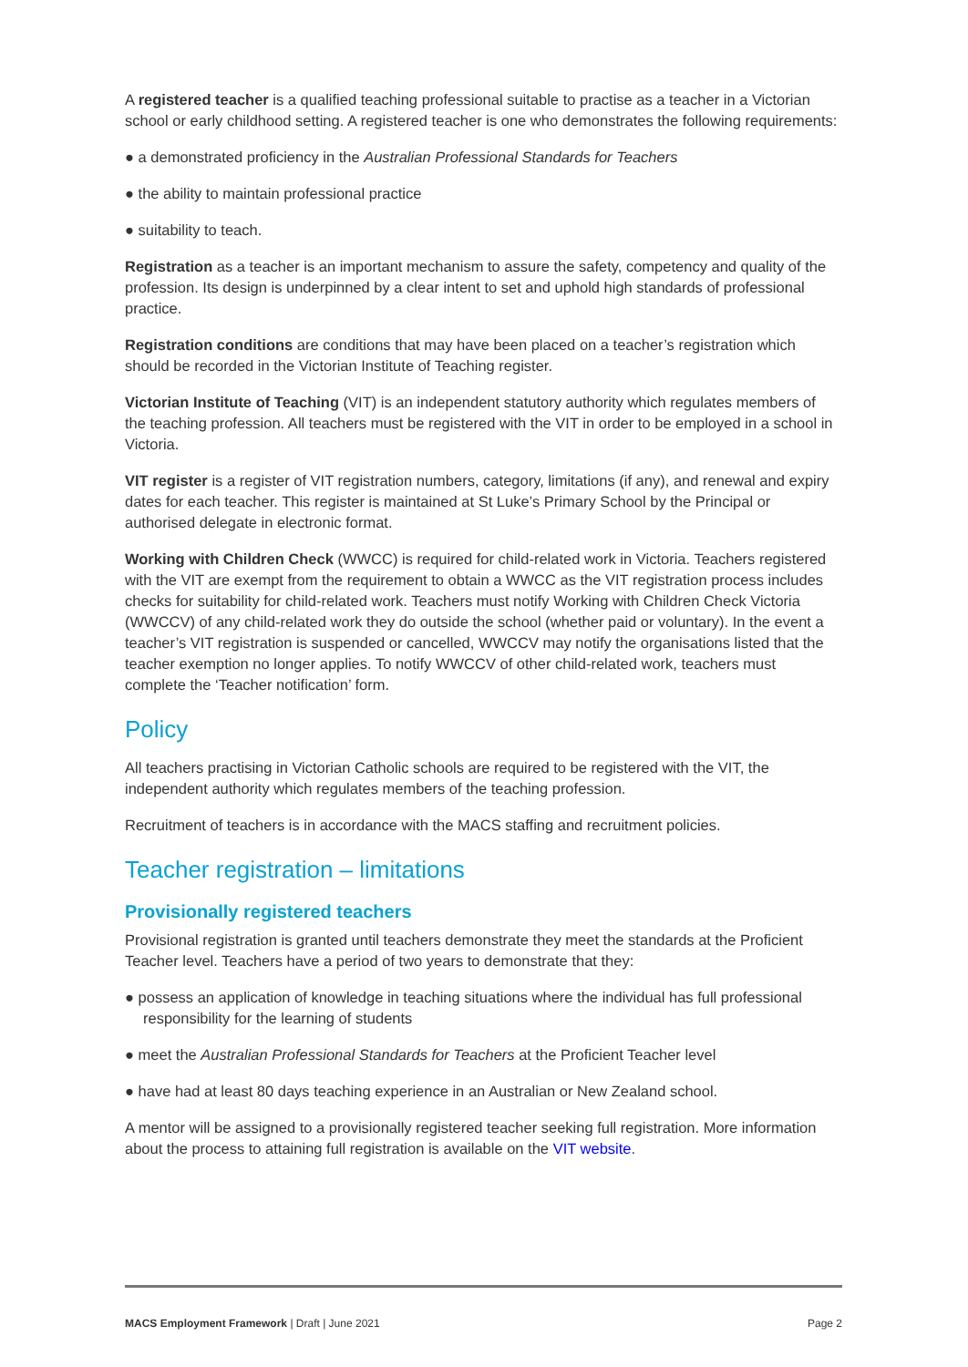A registered teacher is a qualified teaching professional suitable to practise as a teacher in a Victorian school or early childhood setting. A registered teacher is one who demonstrates the following requirements:
● a demonstrated proficiency in the Australian Professional Standards for Teachers
● the ability to maintain professional practice
● suitability to teach.
Registration as a teacher is an important mechanism to assure the safety, competency and quality of the profession. Its design is underpinned by a clear intent to set and uphold high standards of professional practice.
Registration conditions are conditions that may have been placed on a teacher’s registration which should be recorded in the Victorian Institute of Teaching register.
Victorian Institute of Teaching (VIT) is an independent statutory authority which regulates members of the teaching profession. All teachers must be registered with the VIT in order to be employed in a school in Victoria.
VIT register is a register of VIT registration numbers, category, limitations (if any), and renewal and expiry dates for each teacher. This register is maintained at St Luke’s Primary School by the Principal or authorised delegate in electronic format.
Working with Children Check (WWCC) is required for child-related work in Victoria. Teachers registered with the VIT are exempt from the requirement to obtain a WWCC as the VIT registration process includes checks for suitability for child-related work. Teachers must notify Working with Children Check Victoria (WWCCV) of any child-related work they do outside the school (whether paid or voluntary). In the event a teacher’s VIT registration is suspended or cancelled, WWCCV may notify the organisations listed that the teacher exemption no longer applies. To notify WWCCV of other child-related work, teachers must complete the ‘Teacher notification’ form.
Policy
All teachers practising in Victorian Catholic schools are required to be registered with the VIT, the independent authority which regulates members of the teaching profession.
Recruitment of teachers is in accordance with the MACS staffing and recruitment policies.
Teacher registration – limitations
Provisionally registered teachers
Provisional registration is granted until teachers demonstrate they meet the standards at the Proficient Teacher level. Teachers have a period of two years to demonstrate that they:
● possess an application of knowledge in teaching situations where the individual has full professional responsibility for the learning of students
● meet the Australian Professional Standards for Teachers at the Proficient Teacher level
● have had at least 80 days teaching experience in an Australian or New Zealand school.
A mentor will be assigned to a provisionally registered teacher seeking full registration. More information about the process to attaining full registration is available on the VIT website.
MACS Employment Framework | Draft | June 2021 Page 2